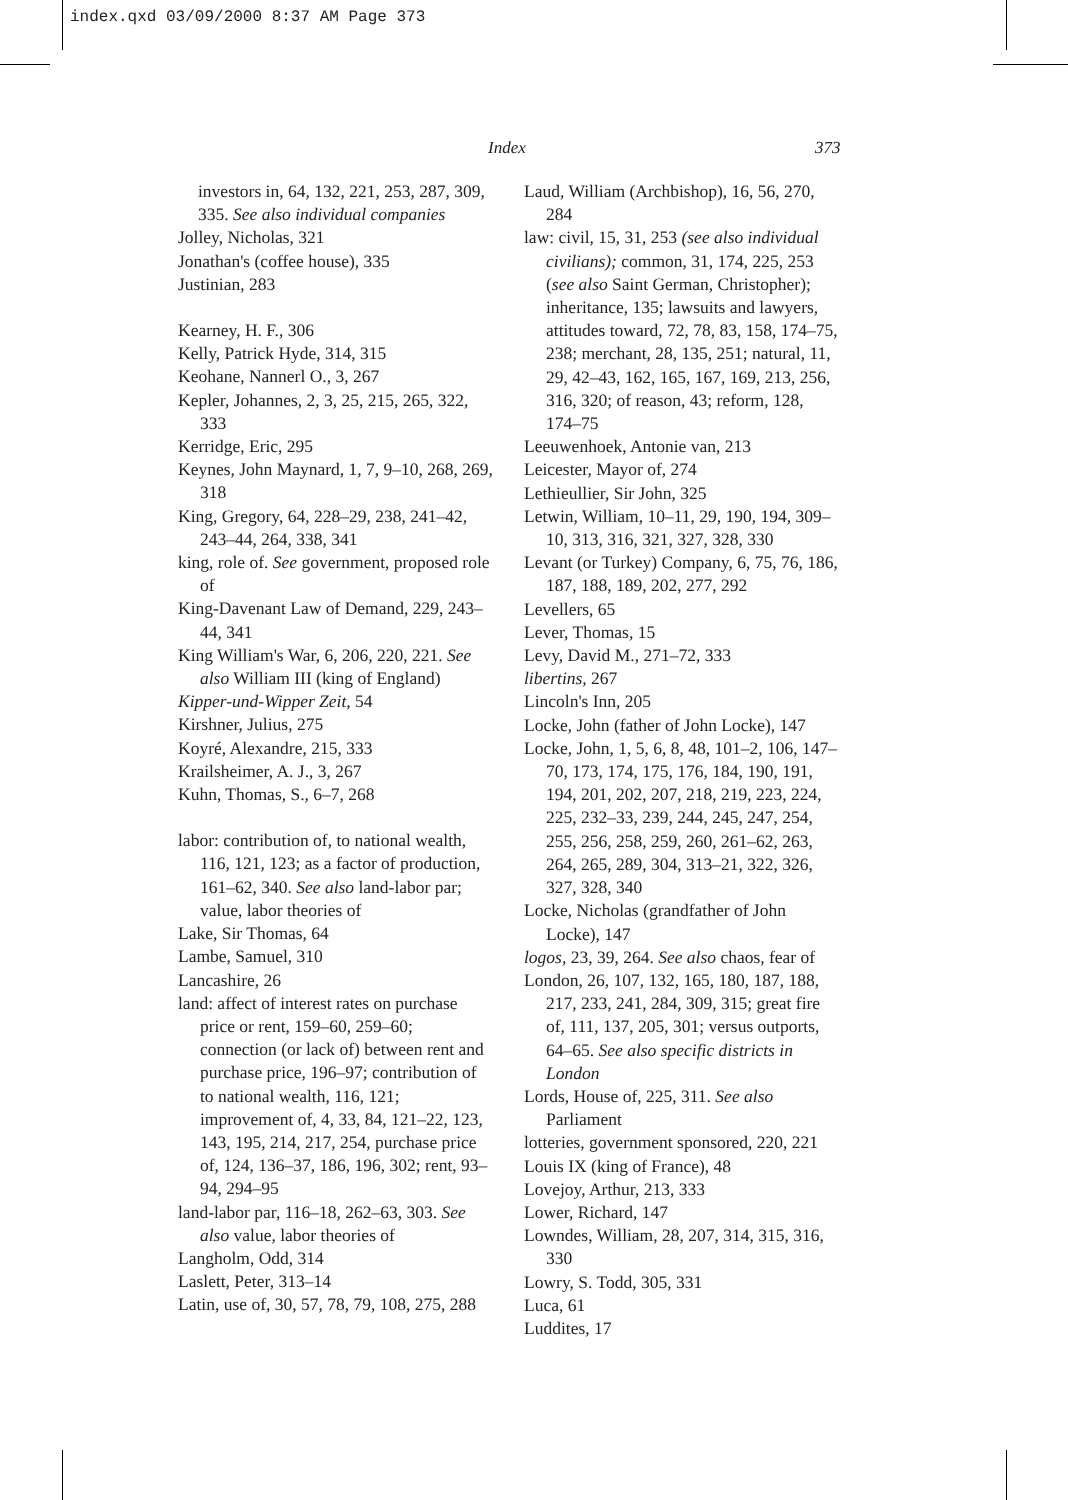index.qxd 03/09/2000 8:37 AM Page 373
Index 373
investors in, 64, 132, 221, 253, 287, 309, 335. See also individual companies
Jolley, Nicholas, 321
Jonathan's (coffee house), 335
Justinian, 283
Kearney, H. F., 306
Kelly, Patrick Hyde, 314, 315
Keohane, Nannerl O., 3, 267
Kepler, Johannes, 2, 3, 25, 215, 265, 322, 333
Kerridge, Eric, 295
Keynes, John Maynard, 1, 7, 9–10, 268, 269, 318
King, Gregory, 64, 228–29, 238, 241–42, 243–44, 264, 338, 341
king, role of. See government, proposed role of
King-Davenant Law of Demand, 229, 243–44, 341
King William's War, 6, 206, 220, 221. See also William III (king of England)
Kipper-und-Wipper Zeit, 54
Kirshner, Julius, 275
Koyré, Alexandre, 215, 333
Krailsheimer, A. J., 3, 267
Kuhn, Thomas, S., 6–7, 268
labor: contribution of, to national wealth, 116, 121, 123; as a factor of production, 161–62, 340. See also land-labor par; value, labor theories of
Lake, Sir Thomas, 64
Lambe, Samuel, 310
Lancashire, 26
land: affect of interest rates on purchase price or rent, 159–60, 259–60; connection (or lack of) between rent and purchase price, 196–97; contribution of to national wealth, 116, 121; improvement of, 4, 33, 84, 121–22, 123, 143, 195, 214, 217, 254, purchase price of, 124, 136–37, 186, 196, 302; rent, 93–94, 294–95
land-labor par, 116–18, 262–63, 303. See also value, labor theories of
Langholm, Odd, 314
Laslett, Peter, 313–14
Latin, use of, 30, 57, 78, 79, 108, 275, 288
Laud, William (Archbishop), 16, 56, 270, 284
law: civil, 15, 31, 253 (see also individual civilians); common, 31, 174, 225, 253 (see also Saint German, Christopher); inheritance, 135; lawsuits and lawyers, attitudes toward, 72, 78, 83, 158, 174–75, 238; merchant, 28, 135, 251; natural, 11, 29, 42–43, 162, 165, 167, 169, 213, 256, 316, 320; of reason, 43; reform, 128, 174–75
Leeuwenhoek, Antonie van, 213
Leicester, Mayor of, 274
Lethieullier, Sir John, 325
Letwin, William, 10–11, 29, 190, 194, 309–10, 313, 316, 321, 327, 328, 330
Levant (or Turkey) Company, 6, 75, 76, 186, 187, 188, 189, 202, 277, 292
Levellers, 65
Lever, Thomas, 15
Levy, David M., 271–72, 333
libertins, 267
Lincoln's Inn, 205
Locke, John (father of John Locke), 147
Locke, John, 1, 5, 6, 8, 48, 101–2, 106, 147–70, 173, 174, 175, 176, 184, 190, 191, 194, 201, 202, 207, 218, 219, 223, 224, 225, 232–33, 239, 244, 245, 247, 254, 255, 256, 258, 259, 260, 261–62, 263, 264, 265, 289, 304, 313–21, 322, 326, 327, 328, 340
Locke, Nicholas (grandfather of John Locke), 147
logos, 23, 39, 264. See also chaos, fear of
London, 26, 107, 132, 165, 180, 187, 188, 217, 233, 241, 284, 309, 315; great fire of, 111, 137, 205, 301; versus outports, 64–65. See also specific districts in London
Lords, House of, 225, 311. See also Parliament
lotteries, government sponsored, 220, 221
Louis IX (king of France), 48
Lovejoy, Arthur, 213, 333
Lower, Richard, 147
Lowndes, William, 28, 207, 314, 315, 316, 330
Lowry, S. Todd, 305, 331
Luca, 61
Luddites, 17